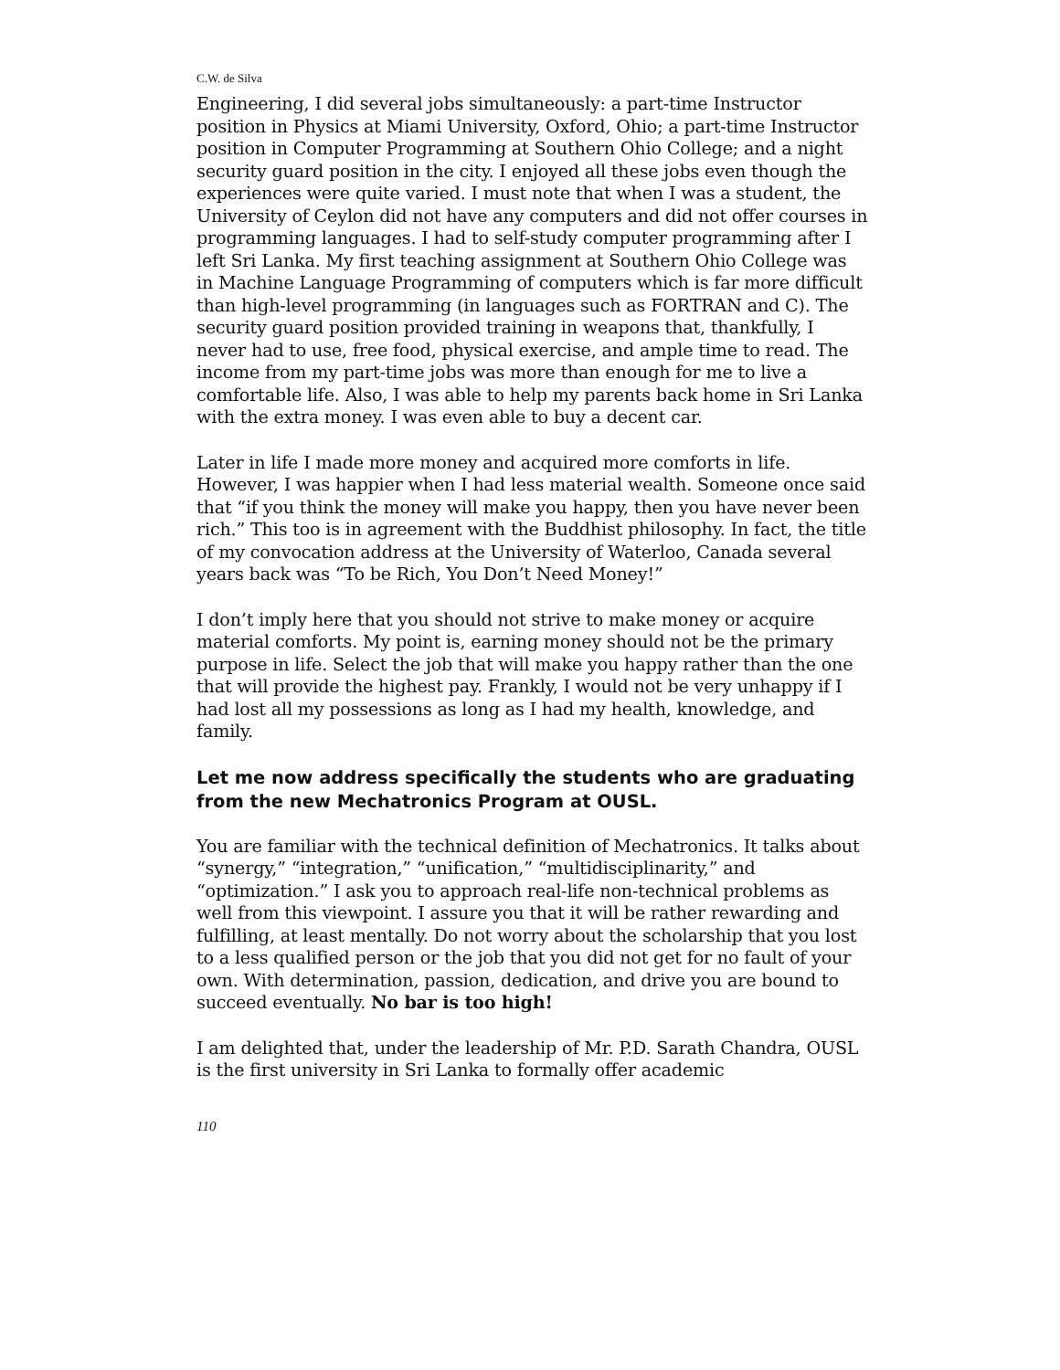C.W. de Silva
Engineering, I did several jobs simultaneously: a part-time Instructor position in Physics at Miami University, Oxford, Ohio; a part-time Instructor position in Computer Programming at Southern Ohio College; and a night security guard position in the city. I enjoyed all these jobs even though the experiences were quite varied. I must note that when I was a student, the University of Ceylon did not have any computers and did not offer courses in programming languages. I had to self-study computer programming after I left Sri Lanka. My first teaching assignment at Southern Ohio College was in Machine Language Programming of computers which is far more difficult than high-level programming (in languages such as FORTRAN and C). The security guard position provided training in weapons that, thankfully, I never had to use, free food, physical exercise, and ample time to read. The income from my part-time jobs was more than enough for me to live a comfortable life. Also, I was able to help my parents back home in Sri Lanka with the extra money. I was even able to buy a decent car.
Later in life I made more money and acquired more comforts in life. However, I was happier when I had less material wealth. Someone once said that “if you think the money will make you happy, then you have never been rich.” This too is in agreement with the Buddhist philosophy. In fact, the title of my convocation address at the University of Waterloo, Canada several years back was “To be Rich, You Don’t Need Money!”
I don’t imply here that you should not strive to make money or acquire material comforts. My point is, earning money should not be the primary purpose in life. Select the job that will make you happy rather than the one that will provide the highest pay. Frankly, I would not be very unhappy if I had lost all my possessions as long as I had my health, knowledge, and family.
Let me now address specifically the students who are graduating from the new Mechatronics Program at OUSL.
You are familiar with the technical definition of Mechatronics. It talks about “synergy,” “integration,” “unification,” “multidisciplinarity,” and “optimization.” I ask you to approach real-life non-technical problems as well from this viewpoint. I assure you that it will be rather rewarding and fulfilling, at least mentally. Do not worry about the scholarship that you lost to a less qualified person or the job that you did not get for no fault of your own. With determination, passion, dedication, and drive you are bound to succeed eventually. No bar is too high!
I am delighted that, under the leadership of Mr. P.D. Sarath Chandra, OUSL is the first university in Sri Lanka to formally offer academic
110